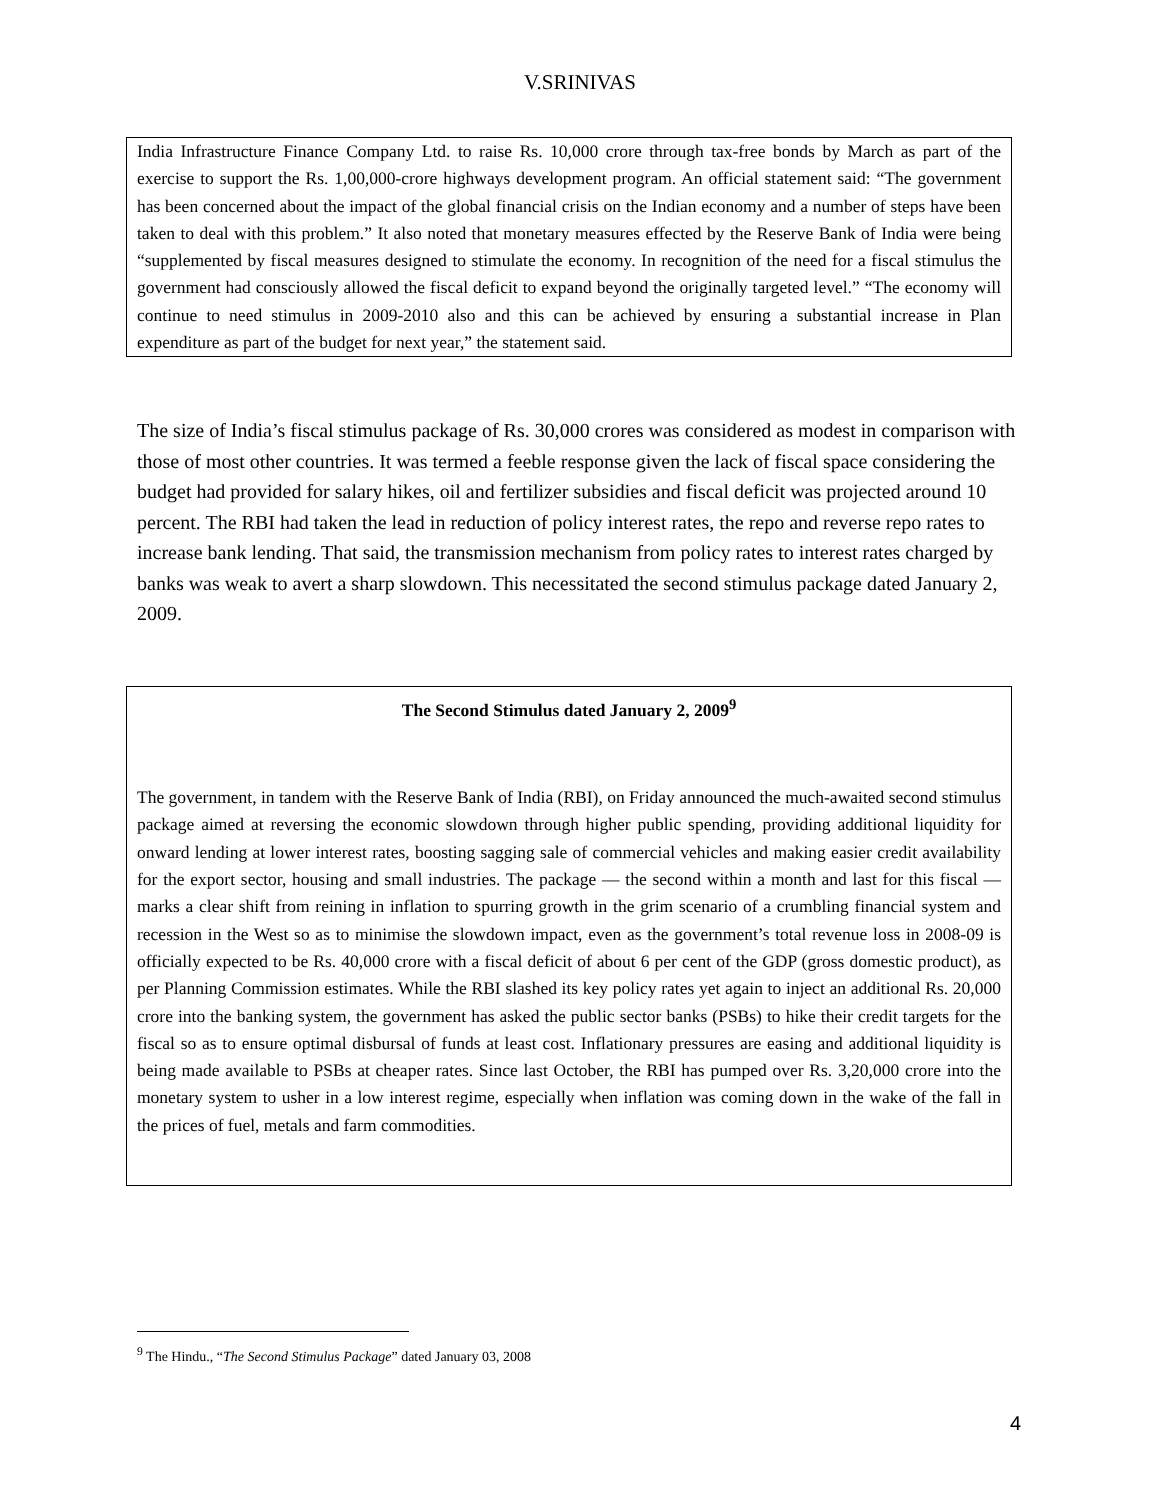V.SRINIVAS
India Infrastructure Finance Company Ltd. to raise Rs. 10,000 crore through tax-free bonds by March as part of the exercise to support the Rs. 1,00,000-crore highways development program. An official statement said: “The government has been concerned about the impact of the global financial crisis on the Indian economy and a number of steps have been taken to deal with this problem.” It also noted that monetary measures effected by the Reserve Bank of India were being “supplemented by fiscal measures designed to stimulate the economy. In recognition of the need for a fiscal stimulus the government had consciously allowed the fiscal deficit to expand beyond the originally targeted level.” “The economy will continue to need stimulus in 2009-2010 also and this can be achieved by ensuring a substantial increase in Plan expenditure as part of the budget for next year,” the statement said.
The size of India’s fiscal stimulus package of Rs. 30,000 crores was considered as modest in comparison with those of most other countries. It was termed a feeble response given the lack of fiscal space considering the budget had provided for salary hikes, oil and fertilizer subsidies and fiscal deficit was projected around 10 percent. The RBI had taken the lead in reduction of policy interest rates, the repo and reverse repo rates to increase bank lending. That said, the transmission mechanism from policy rates to interest rates charged by banks was weak to avert a sharp slowdown. This necessitated the second stimulus package dated January 2, 2009.
The Second Stimulus dated January 2, 2009<sup>9</sup>
The government, in tandem with the Reserve Bank of India (RBI), on Friday announced the much-awaited second stimulus package aimed at reversing the economic slowdown through higher public spending, providing additional liquidity for onward lending at lower interest rates, boosting sagging sale of commercial vehicles and making easier credit availability for the export sector, housing and small industries. The package — the second within a month and last for this fiscal — marks a clear shift from reining in inflation to spurring growth in the grim scenario of a crumbling financial system and recession in the West so as to minimise the slowdown impact, even as the government’s total revenue loss in 2008-09 is officially expected to be Rs. 40,000 crore with a fiscal deficit of about 6 per cent of the GDP (gross domestic product), as per Planning Commission estimates. While the RBI slashed its key policy rates yet again to inject an additional Rs. 20,000 crore into the banking system, the government has asked the public sector banks (PSBs) to hike their credit targets for the fiscal so as to ensure optimal disbursal of funds at least cost. Inflationary pressures are easing and additional liquidity is being made available to PSBs at cheaper rates. Since last October, the RBI has pumped over Rs. 3,20,000 crore into the monetary system to usher in a low interest regime, especially when inflation was coming down in the wake of the fall in the prices of fuel, metals and farm commodities.
<sup>9</sup> The Hindu., “The Second Stimulus Package” dated January 03, 2008
4